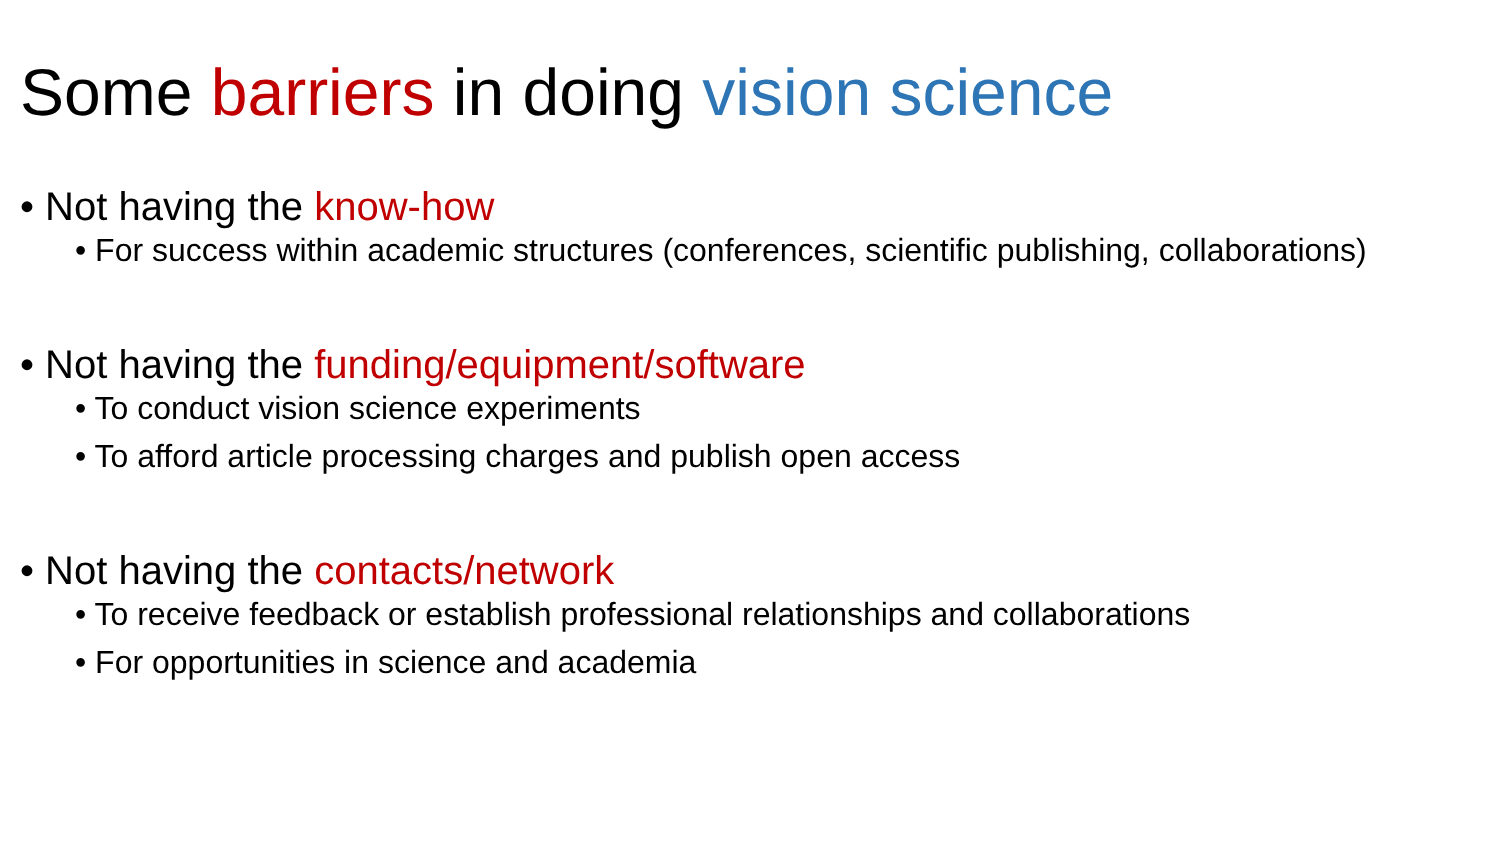Some barriers in doing vision science
• Not having the know-how
• For success within academic structures (conferences, scientific publishing, collaborations)
• Not having the funding/equipment/software
• To conduct vision science experiments
• To afford article processing charges and publish open access
• Not having the contacts/network
• To receive feedback or establish professional relationships and collaborations
• For opportunities in science and academia